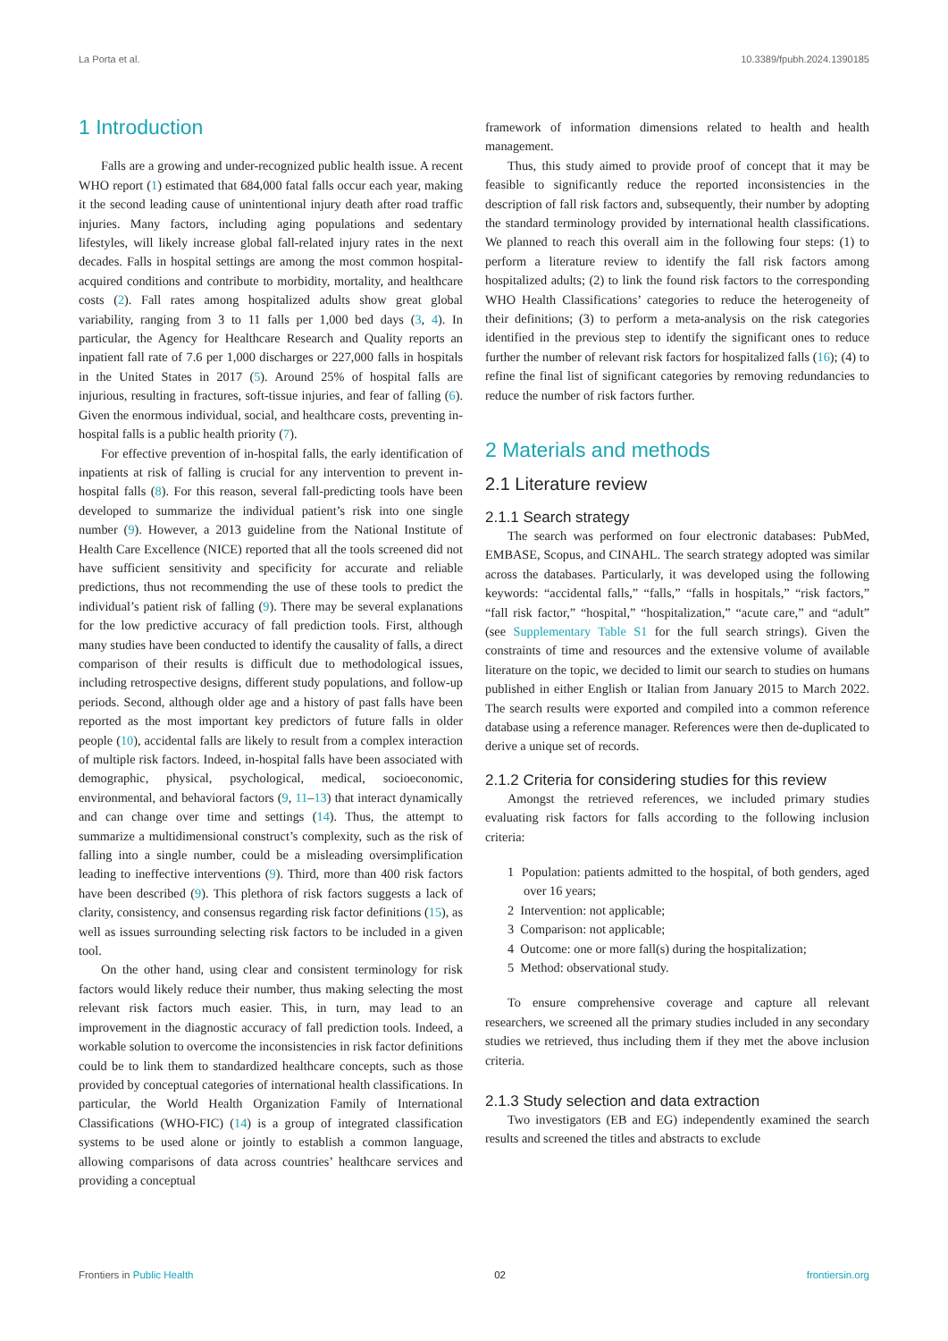La Porta et al. 10.3389/fpubh.2024.1390185
1 Introduction
Falls are a growing and under-recognized public health issue. A recent WHO report (1) estimated that 684,000 fatal falls occur each year, making it the second leading cause of unintentional injury death after road traffic injuries. Many factors, including aging populations and sedentary lifestyles, will likely increase global fall-related injury rates in the next decades. Falls in hospital settings are among the most common hospital-acquired conditions and contribute to morbidity, mortality, and healthcare costs (2). Fall rates among hospitalized adults show great global variability, ranging from 3 to 11 falls per 1,000 bed days (3, 4). In particular, the Agency for Healthcare Research and Quality reports an inpatient fall rate of 7.6 per 1,000 discharges or 227,000 falls in hospitals in the United States in 2017 (5). Around 25% of hospital falls are injurious, resulting in fractures, soft-tissue injuries, and fear of falling (6). Given the enormous individual, social, and healthcare costs, preventing in-hospital falls is a public health priority (7).
For effective prevention of in-hospital falls, the early identification of inpatients at risk of falling is crucial for any intervention to prevent in-hospital falls (8). For this reason, several fall-predicting tools have been developed to summarize the individual patient’s risk into one single number (9). However, a 2013 guideline from the National Institute of Health Care Excellence (NICE) reported that all the tools screened did not have sufficient sensitivity and specificity for accurate and reliable predictions, thus not recommending the use of these tools to predict the individual’s patient risk of falling (9). There may be several explanations for the low predictive accuracy of fall prediction tools. First, although many studies have been conducted to identify the causality of falls, a direct comparison of their results is difficult due to methodological issues, including retrospective designs, different study populations, and follow-up periods. Second, although older age and a history of past falls have been reported as the most important key predictors of future falls in older people (10), accidental falls are likely to result from a complex interaction of multiple risk factors. Indeed, in-hospital falls have been associated with demographic, physical, psychological, medical, socioeconomic, environmental, and behavioral factors (9, 11–13) that interact dynamically and can change over time and settings (14). Thus, the attempt to summarize a multidimensional construct’s complexity, such as the risk of falling into a single number, could be a misleading oversimplification leading to ineffective interventions (9). Third, more than 400 risk factors have been described (9). This plethora of risk factors suggests a lack of clarity, consistency, and consensus regarding risk factor definitions (15), as well as issues surrounding selecting risk factors to be included in a given tool.
On the other hand, using clear and consistent terminology for risk factors would likely reduce their number, thus making selecting the most relevant risk factors much easier. This, in turn, may lead to an improvement in the diagnostic accuracy of fall prediction tools. Indeed, a workable solution to overcome the inconsistencies in risk factor definitions could be to link them to standardized healthcare concepts, such as those provided by conceptual categories of international health classifications. In particular, the World Health Organization Family of International Classifications (WHO-FIC) (14) is a group of integrated classification systems to be used alone or jointly to establish a common language, allowing comparisons of data across countries’ healthcare services and providing a conceptual
framework of information dimensions related to health and health management.
Thus, this study aimed to provide proof of concept that it may be feasible to significantly reduce the reported inconsistencies in the description of fall risk factors and, subsequently, their number by adopting the standard terminology provided by international health classifications. We planned to reach this overall aim in the following four steps: (1) to perform a literature review to identify the fall risk factors among hospitalized adults; (2) to link the found risk factors to the corresponding WHO Health Classifications’ categories to reduce the heterogeneity of their definitions; (3) to perform a meta-analysis on the risk categories identified in the previous step to identify the significant ones to reduce further the number of relevant risk factors for hospitalized falls (16); (4) to refine the final list of significant categories by removing redundancies to reduce the number of risk factors further.
2 Materials and methods
2.1 Literature review
2.1.1 Search strategy
The search was performed on four electronic databases: PubMed, EMBASE, Scopus, and CINAHL. The search strategy adopted was similar across the databases. Particularly, it was developed using the following keywords: “accidental falls,” “falls,” “falls in hospitals,” “risk factors,” “fall risk factor,” “hospital,” “hospitalization,” “acute care,” and “adult” (see Supplementary Table S1 for the full search strings). Given the constraints of time and resources and the extensive volume of available literature on the topic, we decided to limit our search to studies on humans published in either English or Italian from January 2015 to March 2022. The search results were exported and compiled into a common reference database using a reference manager. References were then de-duplicated to derive a unique set of records.
2.1.2 Criteria for considering studies for this review
Amongst the retrieved references, we included primary studies evaluating risk factors for falls according to the following inclusion criteria:
1 Population: patients admitted to the hospital, of both genders, aged over 16 years;
2 Intervention: not applicable;
3 Comparison: not applicable;
4 Outcome: one or more fall(s) during the hospitalization;
5 Method: observational study.
To ensure comprehensive coverage and capture all relevant researchers, we screened all the primary studies included in any secondary studies we retrieved, thus including them if they met the above inclusion criteria.
2.1.3 Study selection and data extraction
Two investigators (EB and EG) independently examined the search results and screened the titles and abstracts to exclude
Frontiers in Public Health 02 frontiersin.org